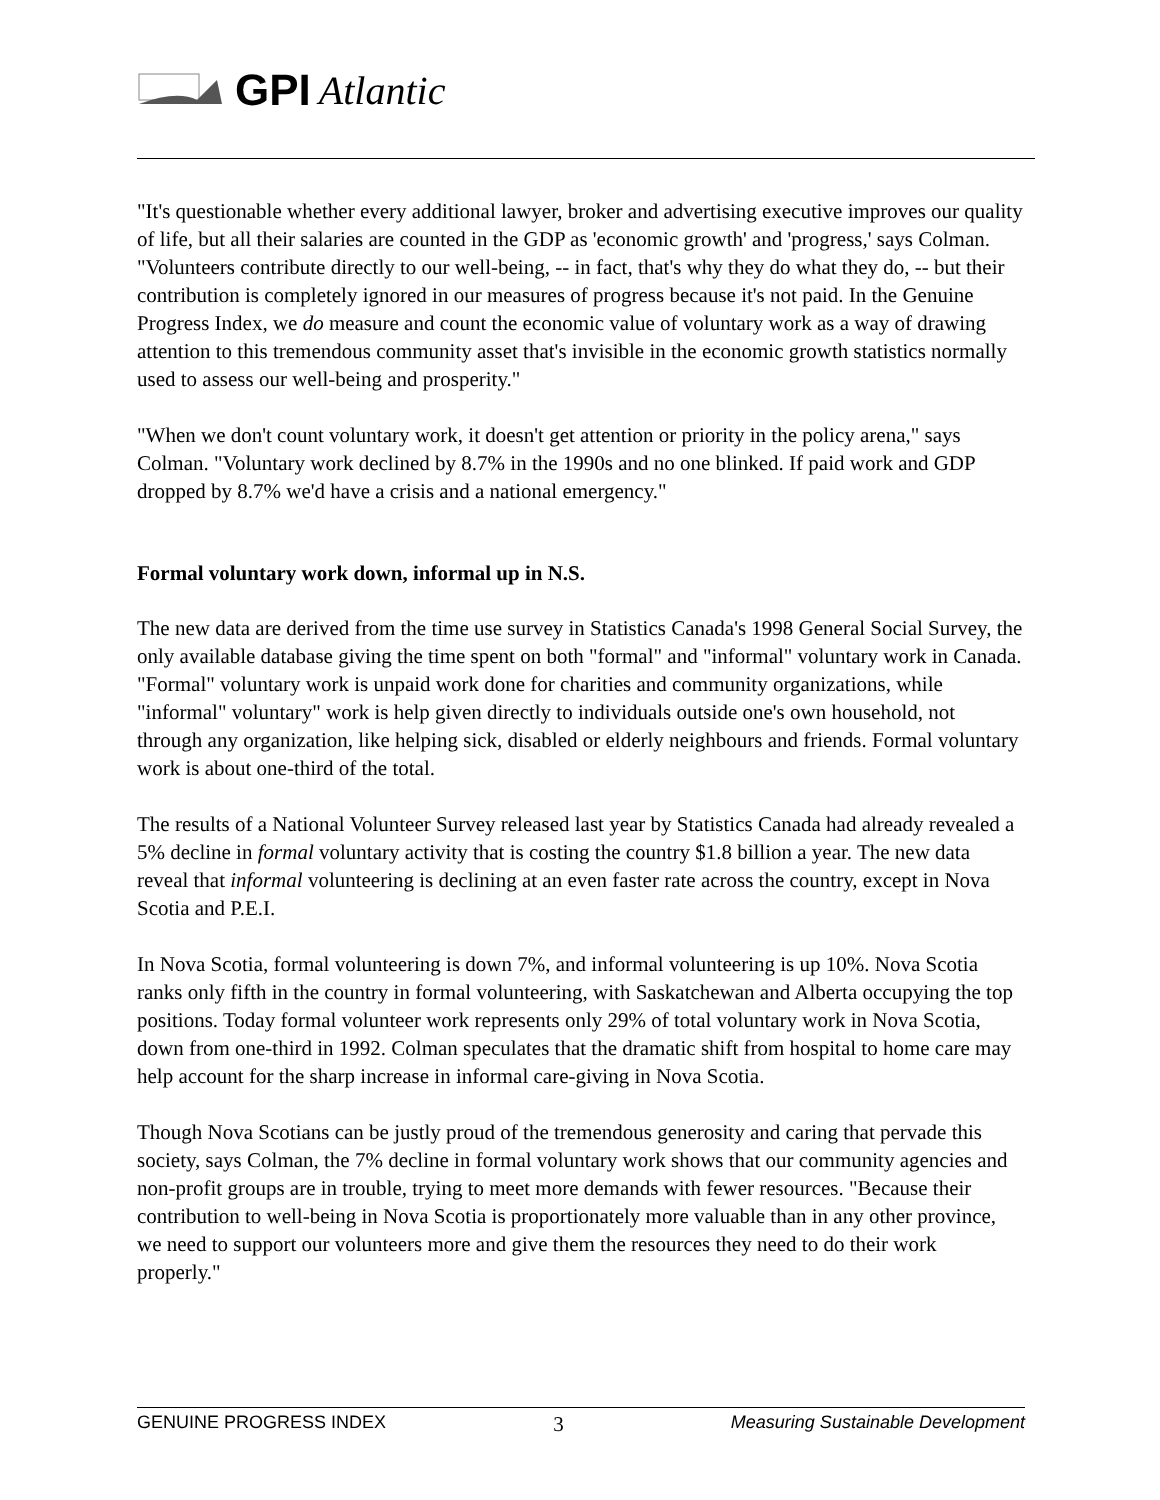GPI Atlantic
"It's questionable whether every additional lawyer, broker and advertising executive improves our quality of life, but all their salaries are counted in the GDP as 'economic growth' and 'progress,' says Colman. "Volunteers contribute directly to our well-being, -- in fact, that's why they do what they do, -- but their contribution is completely ignored in our measures of progress because it's not paid. In the Genuine Progress Index, we do measure and count the economic value of voluntary work as a way of drawing attention to this tremendous community asset that's invisible in the economic growth statistics normally used to assess our well-being and prosperity."
"When we don't count voluntary work, it doesn't get attention or priority in the policy arena," says Colman. "Voluntary work declined by 8.7% in the 1990s and no one blinked. If paid work and GDP dropped by 8.7% we'd have a crisis and a national emergency."
Formal voluntary work down, informal up in N.S.
The new data are derived from the time use survey in Statistics Canada's 1998 General Social Survey, the only available database giving the time spent on both "formal" and "informal" voluntary work in Canada. "Formal" voluntary work is unpaid work done for charities and community organizations, while "informal" voluntary" work is help given directly to individuals outside one's own household, not through any organization, like helping sick, disabled or elderly neighbours and friends. Formal voluntary work is about one-third of the total.
The results of a National Volunteer Survey released last year by Statistics Canada had already revealed a 5% decline in formal voluntary activity that is costing the country $1.8 billion a year. The new data reveal that informal volunteering is declining at an even faster rate across the country, except in Nova Scotia and P.E.I.
In Nova Scotia, formal volunteering is down 7%, and informal volunteering is up 10%. Nova Scotia ranks only fifth in the country in formal volunteering, with Saskatchewan and Alberta occupying the top positions. Today formal volunteer work represents only 29% of total voluntary work in Nova Scotia, down from one-third in 1992. Colman speculates that the dramatic shift from hospital to home care may help account for the sharp increase in informal care-giving in Nova Scotia.
Though Nova Scotians can be justly proud of the tremendous generosity and caring that pervade this society, says Colman, the 7% decline in formal voluntary work shows that our community agencies and non-profit groups are in trouble, trying to meet more demands with fewer resources. "Because their contribution to well-being in Nova Scotia is proportionately more valuable than in any other province, we need to support our volunteers more and give them the resources they need to do their work properly."
GENUINE PROGRESS INDEX 3 Measuring Sustainable Development